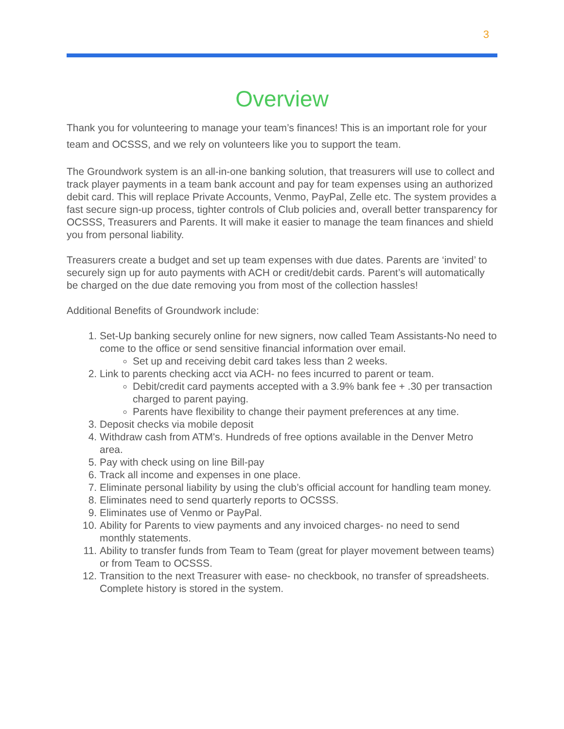3
Overview
Thank you for volunteering to manage your team’s finances! This is an important role for your team and OCSSS, and we rely on volunteers like you to support the team.
The Groundwork system is an all-in-one banking solution, that treasurers will use to collect and track player payments in a team bank account and pay for team expenses using an authorized debit card. This will replace Private Accounts, Venmo, PayPal, Zelle etc. The system provides a fast secure sign-up process, tighter controls of Club policies and, overall better transparency for OCSSS, Treasurers and Parents. It will make it easier to manage the team finances and shield you from personal liability.
Treasurers create a budget and set up team expenses with due dates. Parents are ‘invited’ to securely sign up for auto payments with ACH or credit/debit cards. Parent’s will automatically be charged on the due date removing you from most of the collection hassles!
Additional Benefits of Groundwork include:
1. Set-Up banking securely online for new signers, now called Team Assistants-No need to come to the office or send sensitive financial information over email.
Set up and receiving debit card takes less than 2 weeks.
2. Link to parents checking acct via ACH- no fees incurred to parent or team.
Debit/credit card payments accepted with a 3.9% bank fee + .30 per transaction charged to parent paying.
Parents have flexibility to change their payment preferences at any time.
3. Deposit checks via mobile deposit
4. Withdraw cash from ATM's. Hundreds of free options available in the Denver Metro area.
5. Pay with check using on line Bill-pay
6. Track all income and expenses in one place.
7. Eliminate personal liability by using the club’s official account for handling team money.
8. Eliminates need to send quarterly reports to OCSSS.
9. Eliminates use of Venmo or PayPal.
10. Ability for Parents to view payments and any invoiced charges- no need to send monthly statements.
11. Ability to transfer funds from Team to Team (great for player movement between teams) or from Team to OCSSS.
12. Transition to the next Treasurer with ease- no checkbook, no transfer of spreadsheets. Complete history is stored in the system.